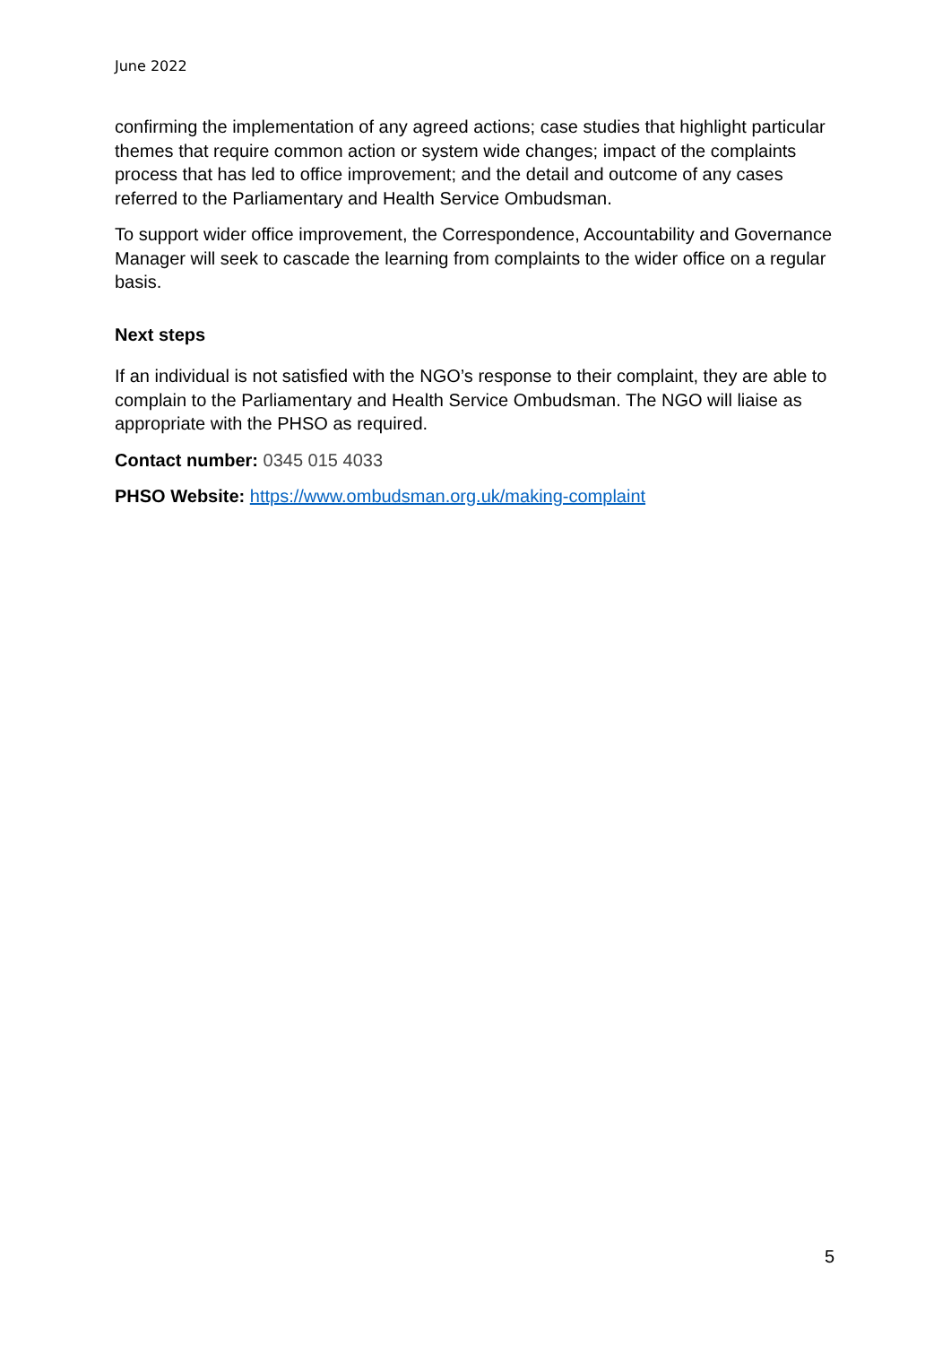June 2022
confirming the implementation of any agreed actions; case studies that highlight particular themes that require common action or system wide changes; impact of the complaints process that has led to office improvement; and the detail and outcome of any cases referred to the Parliamentary and Health Service Ombudsman.
To support wider office improvement, the Correspondence, Accountability and Governance Manager will seek to cascade the learning from complaints to the wider office on a regular basis.
Next steps
If an individual is not satisfied with the NGO’s response to their complaint, they are able to complain to the Parliamentary and Health Service Ombudsman. The NGO will liaise as appropriate with the PHSO as required.
Contact number: 0345 015 4033
PHSO Website: https://www.ombudsman.org.uk/making-complaint
5